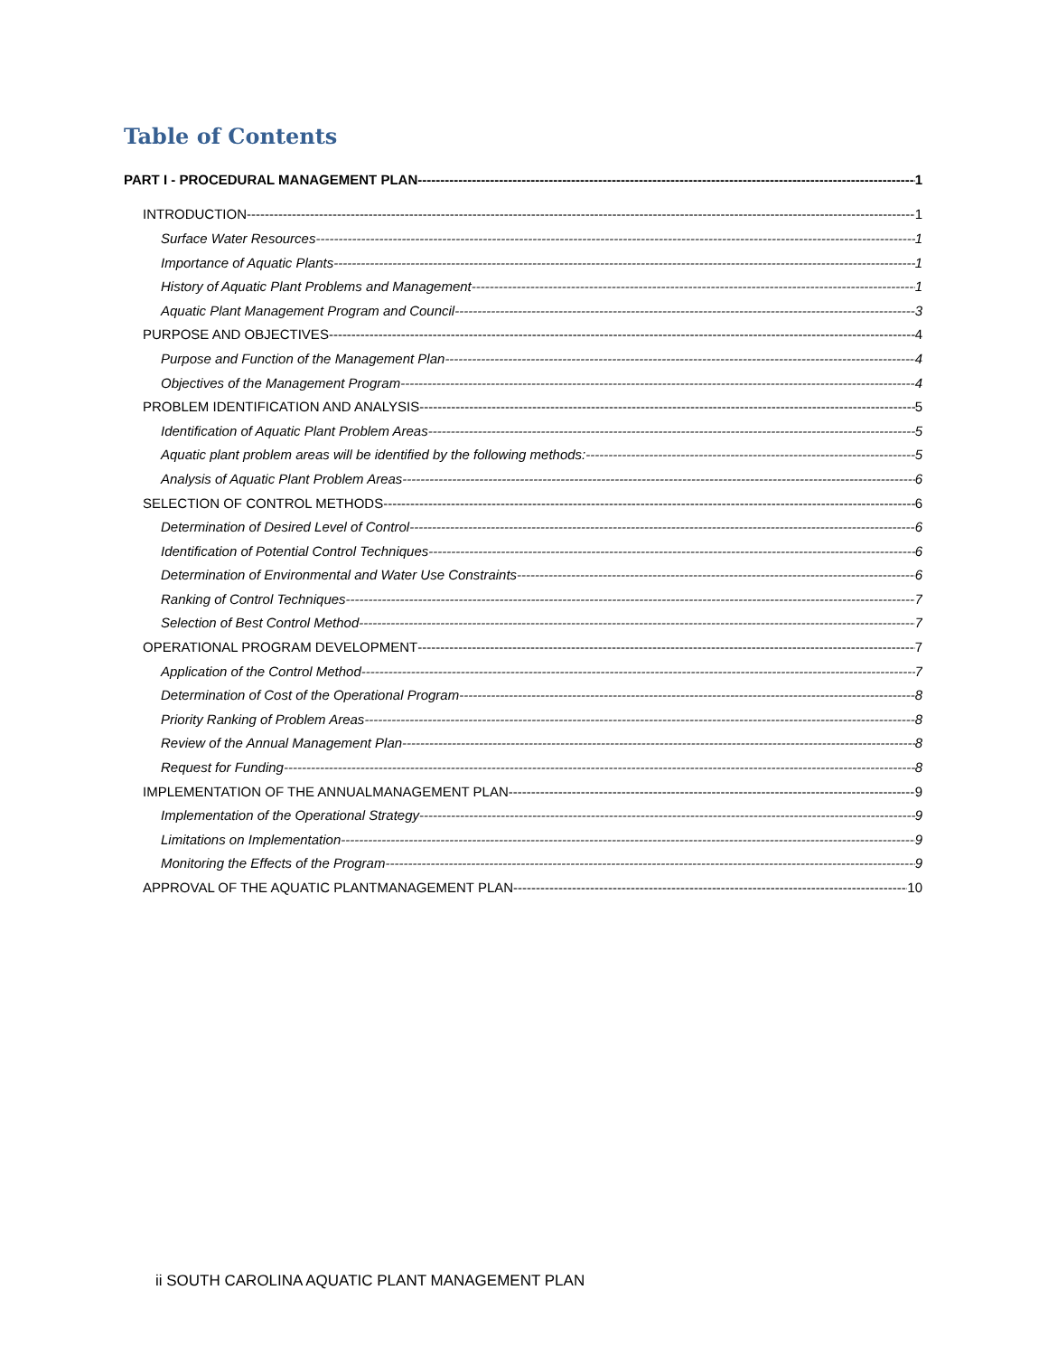Table of Contents
PART I - PROCEDURAL MANAGEMENT PLAN 1
INTRODUCTION 1
Surface Water Resources 1
Importance of Aquatic Plants 1
History of Aquatic Plant Problems and Management 1
Aquatic Plant Management Program and Council 3
PURPOSE AND OBJECTIVES 4
Purpose and Function of the Management Plan 4
Objectives of the Management Program 4
PROBLEM IDENTIFICATION AND ANALYSIS 5
Identification of Aquatic Plant Problem Areas 5
Aquatic plant problem areas will be identified by the following methods: 5
Analysis of Aquatic Plant Problem Areas 6
SELECTION OF CONTROL METHODS 6
Determination of Desired Level of Control 6
Identification of Potential Control Techniques 6
Determination of Environmental and Water Use Constraints 6
Ranking of Control Techniques 7
Selection of Best Control Method 7
OPERATIONAL PROGRAM DEVELOPMENT 7
Application of the Control Method 7
Determination of Cost of the Operational Program 8
Priority Ranking of Problem Areas 8
Review of the Annual Management Plan 8
Request for Funding 8
IMPLEMENTATION OF THE ANNUALMANAGEMENT PLAN 9
Implementation of the Operational Strategy 9
Limitations on Implementation 9
Monitoring the Effects of the Program 9
APPROVAL OF THE AQUATIC PLANTMANAGEMENT PLAN 10
ii SOUTH CAROLINA AQUATIC PLANT MANAGEMENT PLAN